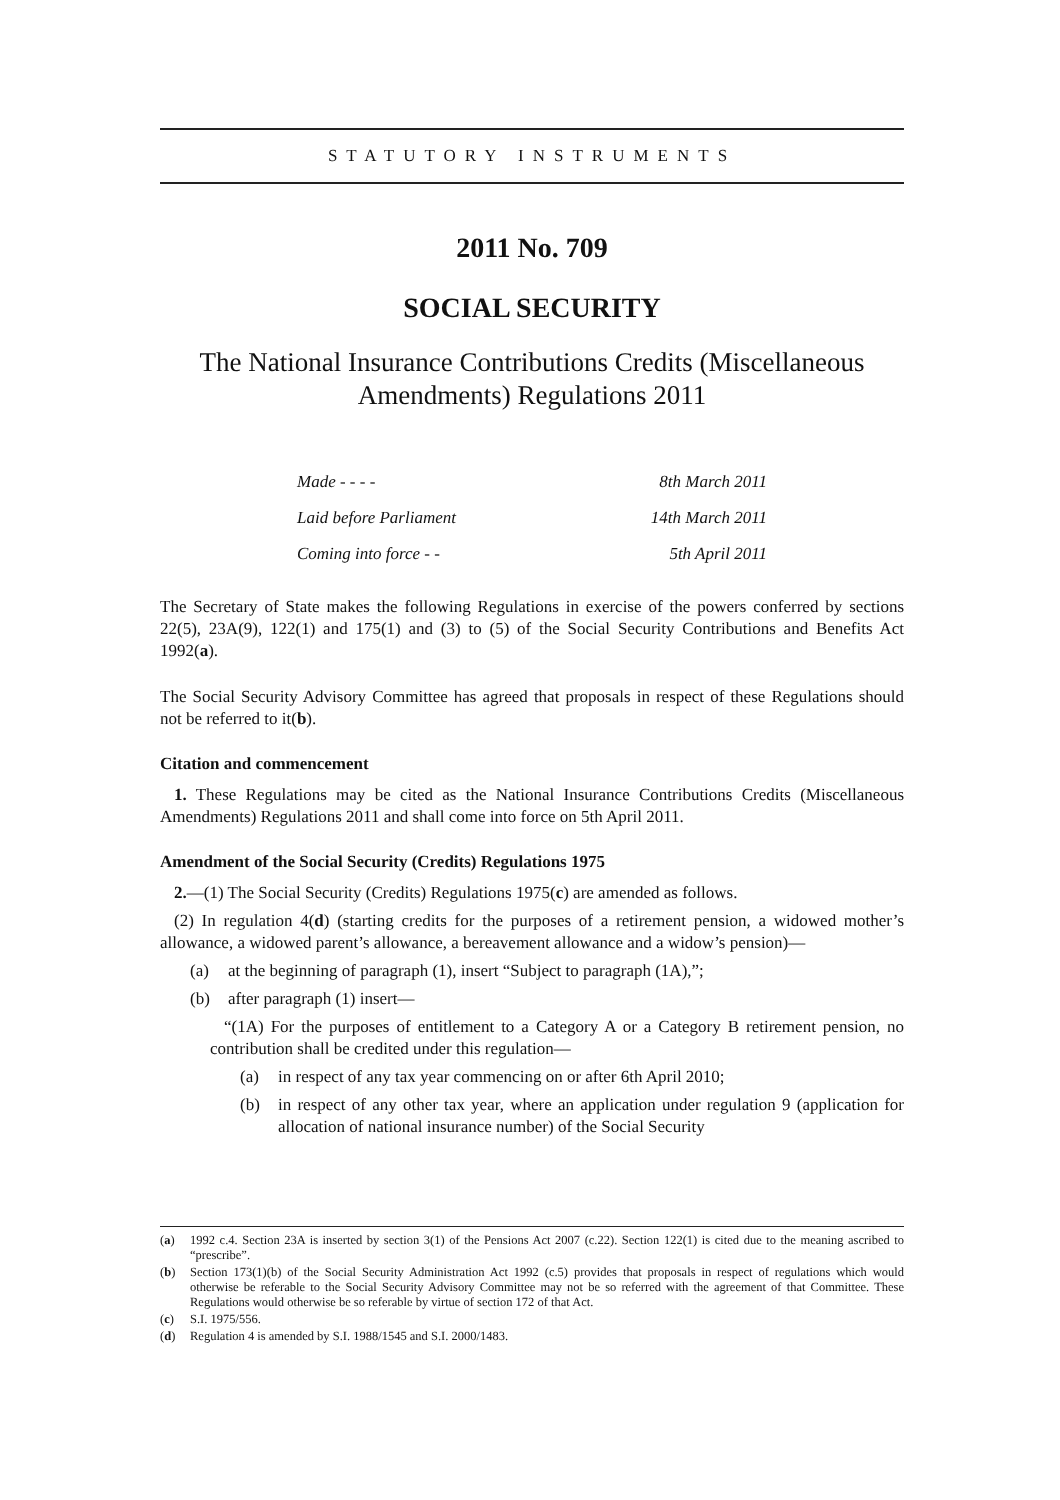STATUTORY INSTRUMENTS
2011 No. 709
SOCIAL SECURITY
The National Insurance Contributions Credits (Miscellaneous Amendments) Regulations 2011
| Made - - - - | 8th March 2011 |
| Laid before Parliament | 14th March 2011 |
| Coming into force - - | 5th April 2011 |
The Secretary of State makes the following Regulations in exercise of the powers conferred by sections 22(5), 23A(9), 122(1) and 175(1) and (3) to (5) of the Social Security Contributions and Benefits Act 1992(a).
The Social Security Advisory Committee has agreed that proposals in respect of these Regulations should not be referred to it(b).
Citation and commencement
1. These Regulations may be cited as the National Insurance Contributions Credits (Miscellaneous Amendments) Regulations 2011 and shall come into force on 5th April 2011.
Amendment of the Social Security (Credits) Regulations 1975
2.—(1) The Social Security (Credits) Regulations 1975(c) are amended as follows.
(2) In regulation 4(d) (starting credits for the purposes of a retirement pension, a widowed mother’s allowance, a widowed parent’s allowance, a bereavement allowance and a widow’s pension)—
(a) at the beginning of paragraph (1), insert “Subject to paragraph (1A),”;
(b) after paragraph (1) insert—
“(1A) For the purposes of entitlement to a Category A or a Category B retirement pension, no contribution shall be credited under this regulation—
(a) in respect of any tax year commencing on or after 6th April 2010;
(b) in respect of any other tax year, where an application under regulation 9 (application for allocation of national insurance number) of the Social Security
(a) 1992 c.4. Section 23A is inserted by section 3(1) of the Pensions Act 2007 (c.22). Section 122(1) is cited due to the meaning ascribed to “prescribe”.
(b) Section 173(1)(b) of the Social Security Administration Act 1992 (c.5) provides that proposals in respect of regulations which would otherwise be referable to the Social Security Advisory Committee may not be so referred with the agreement of that Committee. These Regulations would otherwise be so referable by virtue of section 172 of that Act.
(c) S.I. 1975/556.
(d) Regulation 4 is amended by S.I. 1988/1545 and S.I. 2000/1483.